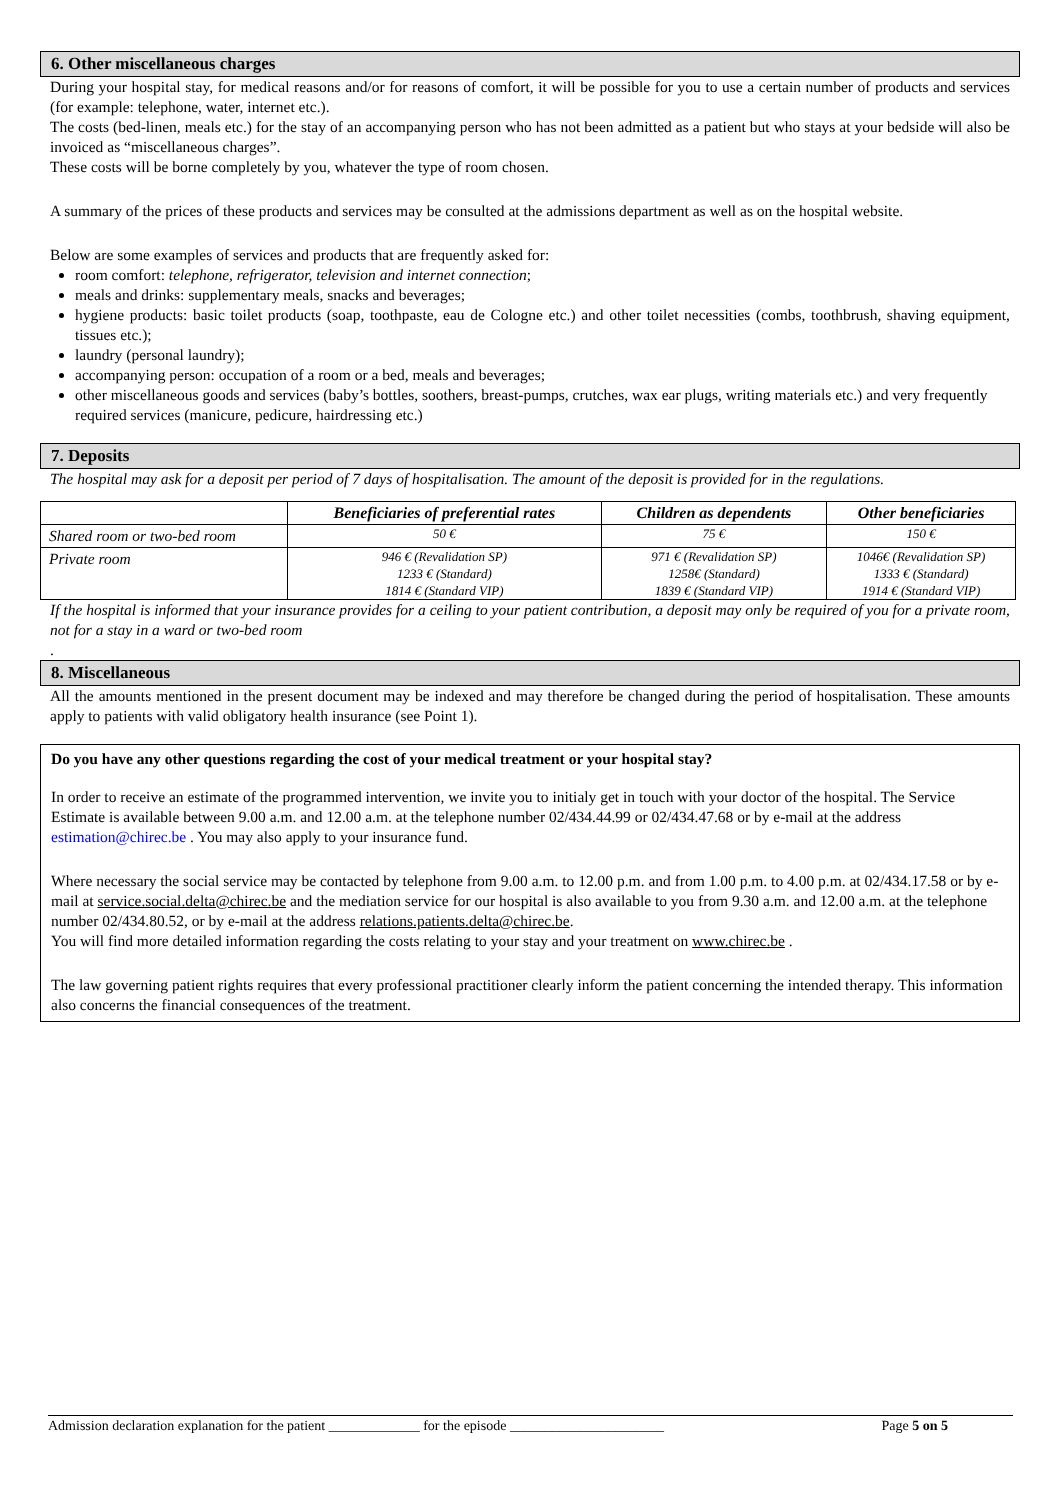6. Other miscellaneous charges
During your hospital stay, for medical reasons and/or for reasons of comfort, it will be possible for you to use a certain number of products and services (for example: telephone, water, internet etc.).
The costs (bed-linen, meals etc.) for the stay of an accompanying person who has not been admitted as a patient but who stays at your bedside will also be invoiced as “miscellaneous charges”.
These costs will be borne completely by you, whatever the type of room chosen.
A summary of the prices of these products and services may be consulted at the admissions department as well as on the hospital website.
Below are some examples of services and products that are frequently asked for:
room comfort: telephone, refrigerator, television and internet connection;
meals and drinks: supplementary meals, snacks and beverages;
hygiene products: basic toilet products (soap, toothpaste, eau de Cologne etc.) and other toilet necessities (combs, toothbrush, shaving equipment, tissues etc.);
laundry (personal laundry);
accompanying person: occupation of a room or a bed, meals and beverages;
other miscellaneous goods and services (baby’s bottles, soothers, breast-pumps, crutches, wax ear plugs, writing materials etc.) and very frequently required services (manicure, pedicure, hairdressing etc.)
7. Deposits
The hospital may ask for a deposit per period of 7 days of hospitalisation. The amount of the deposit is provided for in the regulations.
| | Beneficiaries of preferential rates | Children as dependents | Other beneficiaries |
| --- | --- | --- | --- |
| Shared room or two-bed room | 50 € | 75 € | 150 € |
| Private room | 946 € (Revalidation SP) 1233 € (Standard) 1814 € (Standard VIP) | 971 € (Revalidation SP) 1258€ (Standard) 1839 € (Standard VIP) | 1046€ (Revalidation SP) 1333 € (Standard) 1914 € (Standard VIP) |
If the hospital is informed that your insurance provides for a ceiling to your patient contribution, a deposit may only be required of you for a private room, not for a stay in a ward or two-bed room
.
8. Miscellaneous
All the amounts mentioned in the present document may be indexed and may therefore be changed during the period of hospitalisation. These amounts apply to patients with valid obligatory health insurance (see Point 1).
Do you have any other questions regarding the cost of your medical treatment or your hospital stay?
In order to receive an estimate of the programmed intervention, we invite you to initialy get in touch with your doctor of the hospital. The Service Estimate is available between 9.00 a.m. and 12.00 a.m. at the telephone number 02/434.44.99 or 02/434.47.68 or by e-mail at the address estimation@chirec.be . You may also apply to your insurance fund.
Where necessary the social service may be contacted by telephone from 9.00 a.m. to 12.00 p.m. and from 1.00 p.m. to 4.00 p.m. at 02/434.17.58 or by e-mail at service.social.delta@chirec.be and the mediation service for our hospital is also available to you from 9.30 a.m. and 12.00 a.m. at the telephone number 02/434.80.52, or by e-mail at the address relations.patients.delta@chirec.be.
You will find more detailed information regarding the costs relating to your stay and your treatment on www.chirec.be .
The law governing patient rights requires that every professional practitioner clearly inform the patient concerning the intended therapy. This information also concerns the financial consequences of the treatment.
Admission declaration explanation for the patient _____________ for the episode ______________________ Page 5 on 5